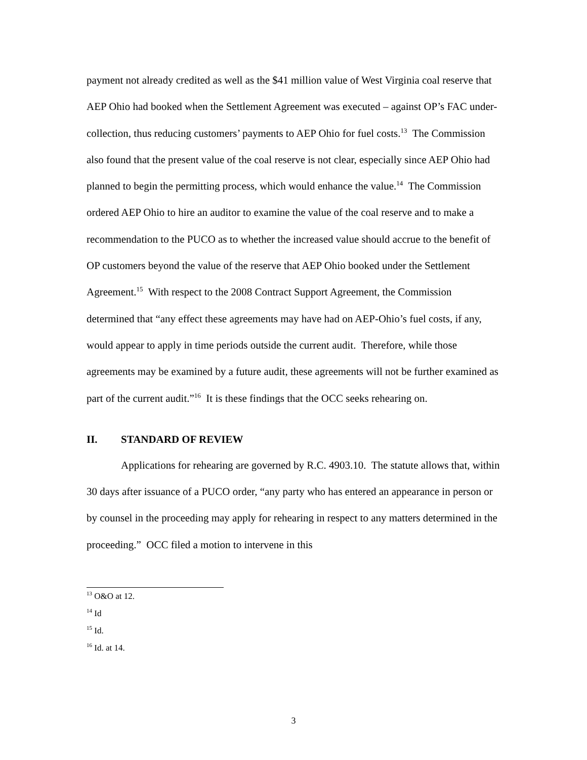payment not already credited as well as the $41 million value of West Virginia coal reserve that AEP Ohio had booked when the Settlement Agreement was executed – against OP’s FAC under-collection, thus reducing customers’ payments to AEP Ohio for fuel costs.<sup>13</sup> The Commission also found that the present value of the coal reserve is not clear, especially since AEP Ohio had planned to begin the permitting process, which would enhance the value.<sup>14</sup> The Commission ordered AEP Ohio to hire an auditor to examine the value of the coal reserve and to make a recommendation to the PUCO as to whether the increased value should accrue to the benefit of OP customers beyond the value of the reserve that AEP Ohio booked under the Settlement Agreement.<sup>15</sup> With respect to the 2008 Contract Support Agreement, the Commission determined that “any effect these agreements may have had on AEP-Ohio’s fuel costs, if any, would appear to apply in time periods outside the current audit. Therefore, while those agreements may be examined by a future audit, these agreements will not be further examined as part of the current audit.”<sup>16</sup> It is these findings that the OCC seeks rehearing on.
II. STANDARD OF REVIEW
Applications for rehearing are governed by R.C. 4903.10. The statute allows that, within 30 days after issuance of a PUCO order, “any party who has entered an appearance in person or by counsel in the proceeding may apply for rehearing in respect to any matters determined in the proceeding.” OCC filed a motion to intervene in this
<sup>13</sup> O&O at 12.
<sup>14</sup> Id
<sup>15</sup> Id.
<sup>16</sup> Id. at 14.
3